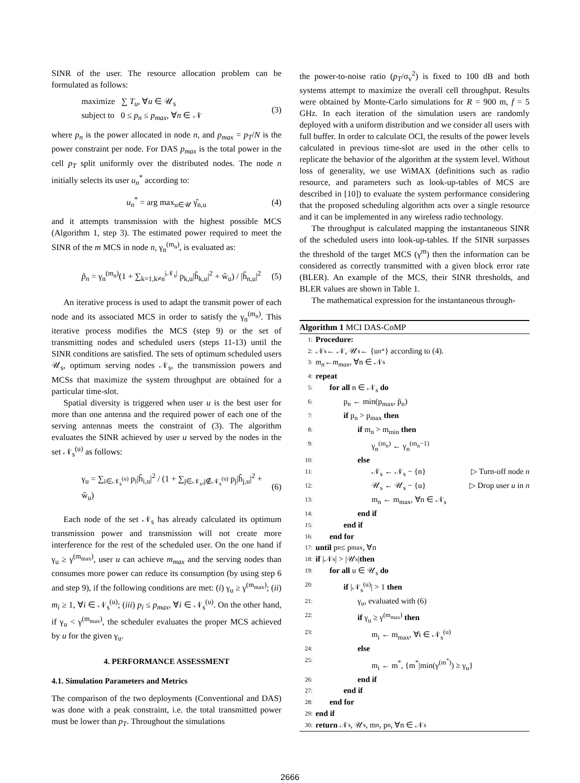SINR of the user. The resource allocation problem can be formulated as follows:
maximize ∑ T<sub>u</sub>, ∀u ∈ 𝒰<sub>s</sub>
subject to 0 ≤ p<sub>n</sub> ≤ p<sub>max</sub>, ∀n ∈ 𝒩
(3)
where p<sub>n</sub> is the power allocated in node n, and p<sub>max</sub> = p<sub>T</sub>/N is the power constraint per node. For DAS p<sub>max</sub> is the total power in the cell p<sub>T</sub> split uniformly over the distributed nodes. The node n initially selects its user u<sub>n</sub><sup>*</sup> according to:
u<sub>n</sub><sup>*</sup> = arg max<sub>u∈𝒰</sub> γ̂<sub>n,u</sub> (4)
and it attempts transmission with the highest possible MCS (Algorithm 1, step 3). The estimated power required to meet the SINR of the m MCS in node n, γ<sub>n</sub><sup>(m<sub>n</sub>)</sup>, is evaluated as:
p̃<sub>n</sub> = γ<sub>n</sub><sup>(m<sub>n</sub>)</sup>(1 + ∑<sub>k=1,k≠n</sub><sup>|𝒩<sub>s</sub>|</sup> p<sub>k,u</sub>|ĥ<sub>k,u</sub>|<sup>2</sup> + ŵ<sub>u</sub>) / |ĥ<sub>n,u</sub>|<sup>2</sup>
(5)
An iterative process is used to adapt the transmit power of each node and its associated MCS in order to satisfy the γ<sub>n</sub><sup>(m<sub>n</sub>)</sup>. This iterative process modifies the MCS (step 9) or the set of transmitting nodes and scheduled users (steps 11-13) until the SINR conditions are satisfied. The sets of optimum scheduled users 𝒰<sub>s</sub>, optimum serving nodes 𝒩<sub>s</sub>, the transmission powers and MCSs that maximize the system throughput are obtained for a particular time-slot.
Spatial diversity is triggered when user u is the best user for more than one antenna and the required power of each one of the serving antennas meets the constraint of (3). The algorithm evaluates the SINR achieved by user u served by the nodes in the set 𝒩<sub>s</sub><sup>(u)</sup> as follows:
γ<sub>u</sub> = ∑<sub>i∈𝒩<sub>s</sub><sup>(u)</sup></sub> p<sub>i</sub>|ĥ<sub>i,u</sub>|<sup>2</sup> / (1 + ∑<sub>j∈𝒩<sub>s</sub>,j∉𝒩<sub>s</sub><sup>(u)</sup></sub> p<sub>j</sub>|ĥ<sub>j,u</sub>|<sup>2</sup> + ŵ<sub>u</sub>)
(6)
Each node of the set 𝒩<sub>s</sub> has already calculated its optimum transmission power and transmission will not create more interference for the rest of the scheduled user. On the one hand if γ<sub>u</sub> ≥ γ<sup>(m<sub>max</sub>)</sup>, user u can achieve m<sub>max</sub> and the serving nodes than consumes more power can reduce its consumption (by using step 6 and step 9), if the following conditions are met: (i) γ<sub>u</sub> ≥ γ<sup>(m<sub>max</sub>)</sup>; (ii) m<sub>i</sub> ≥ 1, ∀i ∈ 𝒩<sub>s</sub><sup>(u)</sup>; (iii) p<sub>i</sub> ≤ p<sub>max</sub>, ∀i ∈ 𝒩<sub>s</sub><sup>(u)</sup>. On the other hand, if γ<sub>u</sub> < γ<sup>(m<sub>max</sub>)</sup>, the scheduler evaluates the proper MCS achieved by u for the given γ<sub>u</sub>.
4. PERFORMANCE ASSESSMENT
4.1. Simulation Parameters and Metrics
The comparison of the two deployments (Conventional and DAS) was done with a peak constraint, i.e. the total transmitted power must be lower than p<sub>T</sub>. Throughout the simulations
the power-to-noise ratio (p<sub>T</sub>/σ<sub>v</sub><sup>2</sup>) is fixed to 100 dB and both systems attempt to maximize the overall cell throughput. Results were obtained by Monte-Carlo simulations for R = 900 m, f = 5 GHz. In each iteration of the simulation users are randomly deployed with a uniform distribution and we consider all users with full buffer. In order to calculate OCI, the results of the power levels calculated in previous time-slot are used in the other cells to replicate the behavior of the algorithm at the system level. Without loss of generality, we use WiMAX (definitions such as radio resource, and parameters such as look-up-tables of MCS are described in [10]) to evaluate the system performance considering that the proposed scheduling algorithm acts over a single resource and it can be implemented in any wireless radio technology.
The throughput is calculated mapping the instantaneous SINR of the scheduled users into look-up-tables. If the SINR surpasses the threshold of the target MCS (γ<sup>m</sup>) then the information can be considered as correctly transmitted with a given block error rate (BLER). An example of the MCS, their SINR thresholds, and BLER values are shown in Table 1.
The mathematical expression for the instantaneous through-
Algorithm 1 MCI DAS-CoMP
1: Procedure:
2: 𝒩<sub>s</sub> ← 𝒩, 𝒰<sub>s</sub> ← {u<sub>n</sub><sup>*</sup>} according to (4).
3: m<sub>n</sub> ← m<sub>max</sub>, ∀n ∈ 𝒩<sub>s</sub>
4: repeat
5: for all n ∈ 𝒩<sub>s</sub> do
6: p<sub>n</sub> ← min(p<sub>max</sub>, p̃<sub>n</sub>)
7: if p<sub>n</sub> > p<sub>max</sub> then
8: if m<sub>n</sub> > m<sub>min</sub> then
9: γ<sub>n</sub><sup>(m<sub>n</sub>)</sup> ← γ<sub>n</sub><sup>(m<sub>n</sub>−1)</sup>
10: else
11: 𝒩<sub>s</sub> ← 𝒩<sub>s</sub> − {n} ▷ Turn-off node n
12: 𝒰<sub>s</sub> ← 𝒰<sub>s</sub> − {u} ▷ Drop user u in n
13: m<sub>n</sub> ← m<sub>max</sub>, ∀n ∈ 𝒩<sub>s</sub>
14: end if
15: end if
16: end for
17: until p<sub>n</sub> ≤ p<sub>max</sub>, ∀n
18: if |𝒩<sub>s</sub>| > |𝒰<sub>s</sub>| then
19: for all u ∈ 𝒰<sub>s</sub> do
20: if |𝒩<sub>s</sub><sup>(u)</sup>| > 1 then
21: γ<sub>u</sub>, evaluated with (6)
22: if γ<sub>u</sub> ≥ γ<sup>(m<sub>max</sub>)</sup> then
23: m<sub>i</sub> ← m<sub>max</sub>, ∀i ∈ 𝒩<sub>s</sub><sup>(u)</sup>
24: else
25: m<sub>i</sub> ← m<sup>*</sup>, {m<sup>*</sup>|min(γ<sup>(m<sup>*</sup>)</sup>) ≥ γ<sub>u</sub>}
26: end if
27: end if
28: end for
29: end if
30: return 𝒩<sub>s</sub>, 𝒰<sub>s</sub>, m<sub>n</sub>, p<sub>n</sub>, ∀n ∈ 𝒩<sub>s</sub>
2666